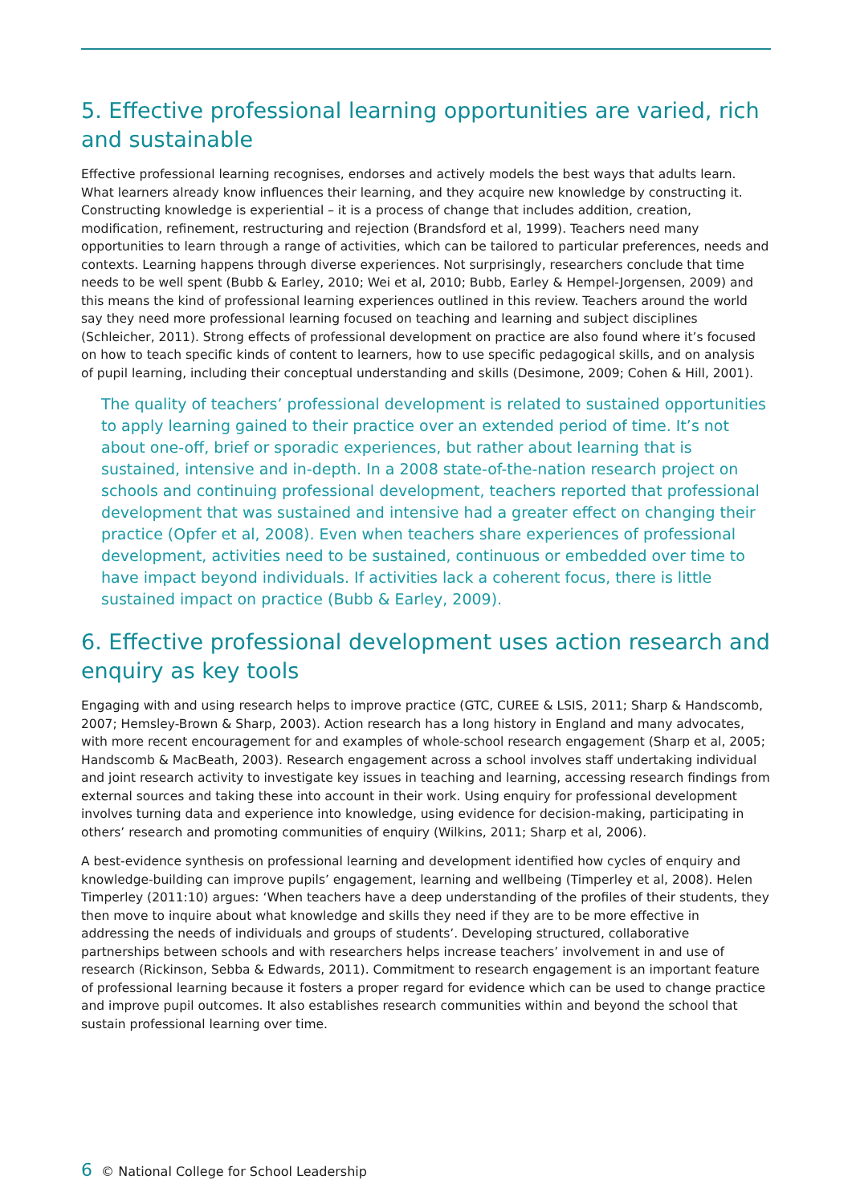5. Effective professional learning opportunities are varied, rich and sustainable
Effective professional learning recognises, endorses and actively models the best ways that adults learn. What learners already know influences their learning, and they acquire new knowledge by constructing it. Constructing knowledge is experiential – it is a process of change that includes addition, creation, modification, refinement, restructuring and rejection (Brandsford et al, 1999). Teachers need many opportunities to learn through a range of activities, which can be tailored to particular preferences, needs and contexts. Learning happens through diverse experiences. Not surprisingly, researchers conclude that time needs to be well spent (Bubb & Earley, 2010; Wei et al, 2010; Bubb, Earley & Hempel-Jorgensen, 2009) and this means the kind of professional learning experiences outlined in this review. Teachers around the world say they need more professional learning focused on teaching and learning and subject disciplines (Schleicher, 2011). Strong effects of professional development on practice are also found where it’s focused on how to teach specific kinds of content to learners, how to use specific pedagogical skills, and on analysis of pupil learning, including their conceptual understanding and skills (Desimone, 2009; Cohen & Hill, 2001).
The quality of teachers’ professional development is related to sustained opportunities to apply learning gained to their practice over an extended period of time. It’s not about one-off, brief or sporadic experiences, but rather about learning that is sustained, intensive and in-depth. In a 2008 state-of-the-nation research project on schools and continuing professional development, teachers reported that professional development that was sustained and intensive had a greater effect on changing their practice (Opfer et al, 2008). Even when teachers share experiences of professional development, activities need to be sustained, continuous or embedded over time to have impact beyond individuals. If activities lack a coherent focus, there is little sustained impact on practice (Bubb & Earley, 2009).
6. Effective professional development uses action research and enquiry as key tools
Engaging with and using research helps to improve practice (GTC, CUREE & LSIS, 2011; Sharp & Handscomb, 2007; Hemsley-Brown & Sharp, 2003). Action research has a long history in England and many advocates, with more recent encouragement for and examples of whole-school research engagement (Sharp et al, 2005; Handscomb & MacBeath, 2003). Research engagement across a school involves staff undertaking individual and joint research activity to investigate key issues in teaching and learning, accessing research findings from external sources and taking these into account in their work. Using enquiry for professional development involves turning data and experience into knowledge, using evidence for decision-making, participating in others’ research and promoting communities of enquiry (Wilkins, 2011; Sharp et al, 2006).
A best-evidence synthesis on professional learning and development identified how cycles of enquiry and knowledge-building can improve pupils’ engagement, learning and wellbeing (Timperley et al, 2008). Helen Timperley (2011:10) argues: ‘When teachers have a deep understanding of the profiles of their students, they then move to inquire about what knowledge and skills they need if they are to be more effective in addressing the needs of individuals and groups of students’. Developing structured, collaborative partnerships between schools and with researchers helps increase teachers’ involvement in and use of research (Rickinson, Sebba & Edwards, 2011). Commitment to research engagement is an important feature of professional learning because it fosters a proper regard for evidence which can be used to change practice and improve pupil outcomes. It also establishes research communities within and beyond the school that sustain professional learning over time.
6 © National College for School Leadership